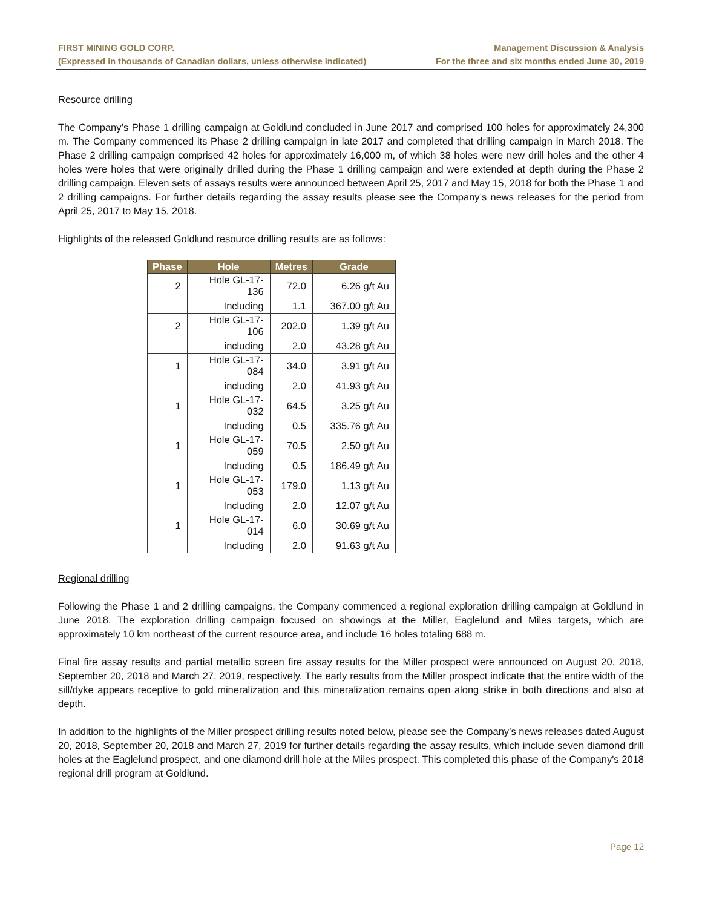FIRST MINING GOLD CORP.
(Expressed in thousands of Canadian dollars, unless otherwise indicated)
Management Discussion & Analysis
For the three and six months ended June 30, 2019
Resource drilling
The Company’s Phase 1 drilling campaign at Goldlund concluded in June 2017 and comprised 100 holes for approximately 24,300 m. The Company commenced its Phase 2 drilling campaign in late 2017 and completed that drilling campaign in March 2018. The Phase 2 drilling campaign comprised 42 holes for approximately 16,000 m, of which 38 holes were new drill holes and the other 4 holes were holes that were originally drilled during the Phase 1 drilling campaign and were extended at depth during the Phase 2 drilling campaign. Eleven sets of assays results were announced between April 25, 2017 and May 15, 2018 for both the Phase 1 and 2 drilling campaigns. For further details regarding the assay results please see the Company’s news releases for the period from April 25, 2017 to May 15, 2018.
Highlights of the released Goldlund resource drilling results are as follows:
| Phase | Hole | Metres | Grade |
| --- | --- | --- | --- |
| 2 | Hole GL-17-136 | 72.0 | 6.26 g/t Au |
| | Including | 1.1 | 367.00 g/t Au |
| 2 | Hole GL-17-106 | 202.0 | 1.39 g/t Au |
| | including | 2.0 | 43.28 g/t Au |
| 1 | Hole GL-17-084 | 34.0 | 3.91 g/t Au |
| | including | 2.0 | 41.93 g/t Au |
| 1 | Hole GL-17-032 | 64.5 | 3.25 g/t Au |
| | Including | 0.5 | 335.76 g/t Au |
| 1 | Hole GL-17-059 | 70.5 | 2.50 g/t Au |
| | Including | 0.5 | 186.49 g/t Au |
| 1 | Hole GL-17-053 | 179.0 | 1.13 g/t Au |
| | Including | 2.0 | 12.07 g/t Au |
| 1 | Hole GL-17-014 | 6.0 | 30.69 g/t Au |
| | Including | 2.0 | 91.63 g/t Au |
Regional drilling
Following the Phase 1 and 2 drilling campaigns, the Company commenced a regional exploration drilling campaign at Goldlund in June 2018. The exploration drilling campaign focused on showings at the Miller, Eaglelund and Miles targets, which are approximately 10 km northeast of the current resource area, and include 16 holes totaling 688 m.
Final fire assay results and partial metallic screen fire assay results for the Miller prospect were announced on August 20, 2018, September 20, 2018 and March 27, 2019, respectively. The early results from the Miller prospect indicate that the entire width of the sill/dyke appears receptive to gold mineralization and this mineralization remains open along strike in both directions and also at depth.
In addition to the highlights of the Miller prospect drilling results noted below, please see the Company’s news releases dated August 20, 2018, September 20, 2018 and March 27, 2019 for further details regarding the assay results, which include seven diamond drill holes at the Eaglelund prospect, and one diamond drill hole at the Miles prospect. This completed this phase of the Company's 2018 regional drill program at Goldlund.
Page 12